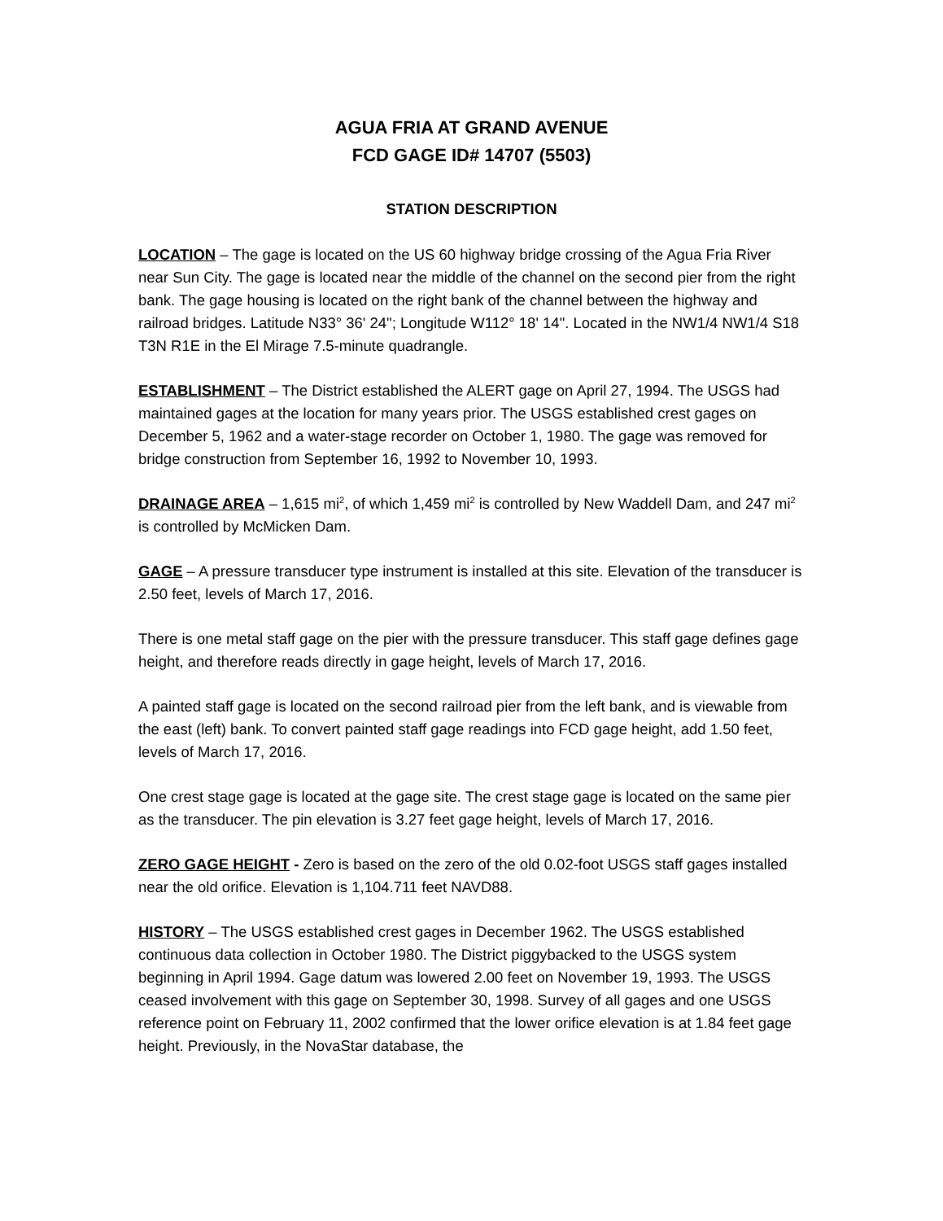AGUA FRIA AT GRAND AVENUE
FCD GAGE ID# 14707 (5503)
STATION DESCRIPTION
LOCATION – The gage is located on the US 60 highway bridge crossing of the Agua Fria River near Sun City. The gage is located near the middle of the channel on the second pier from the right bank. The gage housing is located on the right bank of the channel between the highway and railroad bridges. Latitude N33° 36' 24"; Longitude W112° 18' 14". Located in the NW1/4 NW1/4 S18 T3N R1E in the El Mirage 7.5-minute quadrangle.
ESTABLISHMENT – The District established the ALERT gage on April 27, 1994. The USGS had maintained gages at the location for many years prior. The USGS established crest gages on December 5, 1962 and a water-stage recorder on October 1, 1980. The gage was removed for bridge construction from September 16, 1992 to November 10, 1993.
DRAINAGE AREA – 1,615 mi<sup>2</sup>, of which 1,459 mi<sup>2</sup> is controlled by New Waddell Dam, and 247 mi<sup>2</sup> is controlled by McMicken Dam.
GAGE – A pressure transducer type instrument is installed at this site. Elevation of the transducer is 2.50 feet, levels of March 17, 2016.
There is one metal staff gage on the pier with the pressure transducer. This staff gage defines gage height, and therefore reads directly in gage height, levels of March 17, 2016.
A painted staff gage is located on the second railroad pier from the left bank, and is viewable from the east (left) bank. To convert painted staff gage readings into FCD gage height, add 1.50 feet, levels of March 17, 2016.
One crest stage gage is located at the gage site. The crest stage gage is located on the same pier as the transducer. The pin elevation is 3.27 feet gage height, levels of March 17, 2016.
ZERO GAGE HEIGHT - Zero is based on the zero of the old 0.02-foot USGS staff gages installed near the old orifice. Elevation is 1,104.711 feet NAVD88.
HISTORY – The USGS established crest gages in December 1962. The USGS established continuous data collection in October 1980. The District piggybacked to the USGS system beginning in April 1994. Gage datum was lowered 2.00 feet on November 19, 1993. The USGS ceased involvement with this gage on September 30, 1998. Survey of all gages and one USGS reference point on February 11, 2002 confirmed that the lower orifice elevation is at 1.84 feet gage height. Previously, in the NovaStar database, the